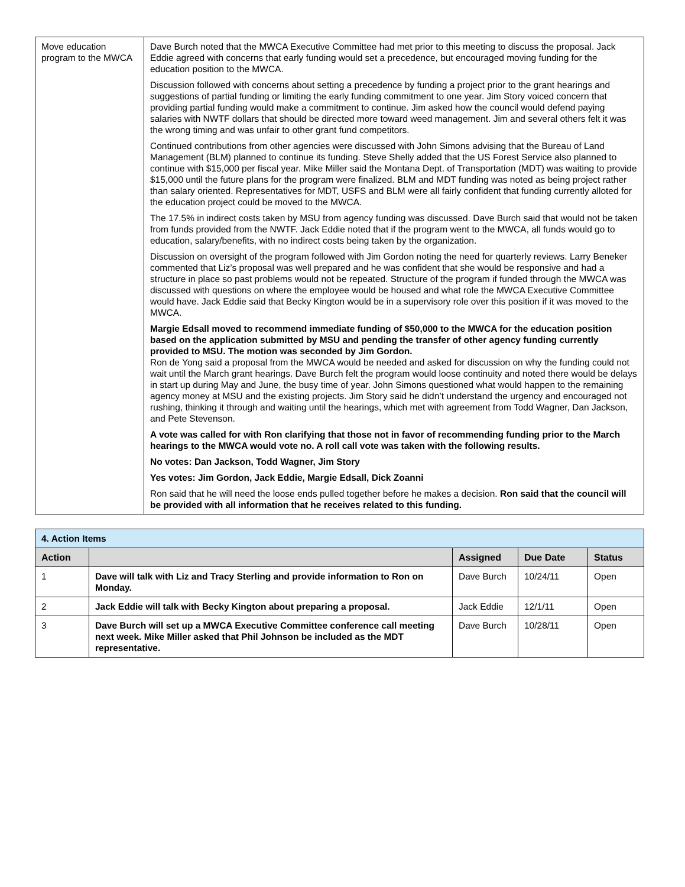| Move education program to the MWCA | Dave Burch noted that the MWCA Executive Committee had met prior to this meeting to discuss the proposal. Jack Eddie agreed with concerns that early funding would set a precedence, but encouraged moving funding for the education position to the MWCA. Discussion followed with concerns about setting a precedence by funding a project prior to the grant hearings and suggestions of partial funding or limiting the early funding commitment to one year. Jim Story voiced concern that providing partial funding would make a commitment to continue. Jim asked how the council would defend paying salaries with NWTF dollars that should be directed more toward weed management. Jim and several others felt it was the wrong timing and was unfair to other grant fund competitors. Continued contributions from other agencies were discussed with John Simons advising that the Bureau of Land Management (BLM) planned to continue its funding. Steve Shelly added that the US Forest Service also planned to continue with $15,000 per fiscal year. Mike Miller said the Montana Dept. of Transportation (MDT) was waiting to provide $15,000 until the future plans for the program were finalized. BLM and MDT funding was noted as being project rather than salary oriented. Representatives for MDT, USFS and BLM were all fairly confident that funding currently alloted for the education project could be moved to the MWCA. The 17.5% in indirect costs taken by MSU from agency funding was discussed. Dave Burch said that would not be taken from funds provided from the NWTF. Jack Eddie noted that if the program went to the MWCA, all funds would go to education, salary/benefits, with no indirect costs being taken by the organization. Discussion on oversight of the program followed with Jim Gordon noting the need for quarterly reviews. Larry Beneker commented that Liz’s proposal was well prepared and he was confident that she would be responsive and had a structure in place so past problems would not be repeated. Structure of the program if funded through the MWCA was discussed with questions on where the employee would be housed and what role the MWCA Executive Committee would have. Jack Eddie said that Becky Kington would be in a supervisory role over this position if it was moved to the MWCA. Margie Edsall moved to recommend immediate funding of $50,000 to the MWCA for the education position based on the application submitted by MSU and pending the transfer of other agency funding currently provided to MSU. The motion was seconded by Jim Gordon. Ron de Yong said a proposal from the MWCA would be needed and asked for discussion on why the funding could not wait until the March grant hearings. Dave Burch felt the program would loose continuity and noted there would be delays in start up during May and June, the busy time of year. John Simons questioned what would happen to the remaining agency money at MSU and the existing projects. Jim Story said he didn’t understand the urgency and encouraged not rushing, thinking it through and waiting until the hearings, which met with agreement from Todd Wagner, Dan Jackson, and Pete Stevenson. A vote was called for with Ron clarifying that those not in favor of recommending funding prior to the March hearings to the MWCA would vote no. A roll call vote was taken with the following results. No votes: Dan Jackson, Todd Wagner, Jim Story Yes votes: Jim Gordon, Jack Eddie, Margie Edsall, Dick Zoanni Ron said that he will need the loose ends pulled together before he makes a decision. Ron said that the council will be provided with all information that he receives related to this funding. |
| 4. Action Items | | | | |
| Action | | Assigned | Due Date | Status |
| 1 | Dave will talk with Liz and Tracy Sterling and provide information to Ron on Monday. | Dave Burch | 10/24/11 | Open |
| 2 | Jack Eddie will talk with Becky Kington about preparing a proposal. | Jack Eddie | 12/1/11 | Open |
| 3 | Dave Burch will set up a MWCA Executive Committee conference call meeting next week. Mike Miller asked that Phil Johnson be included as the MDT representative. | Dave Burch | 10/28/11 | Open |